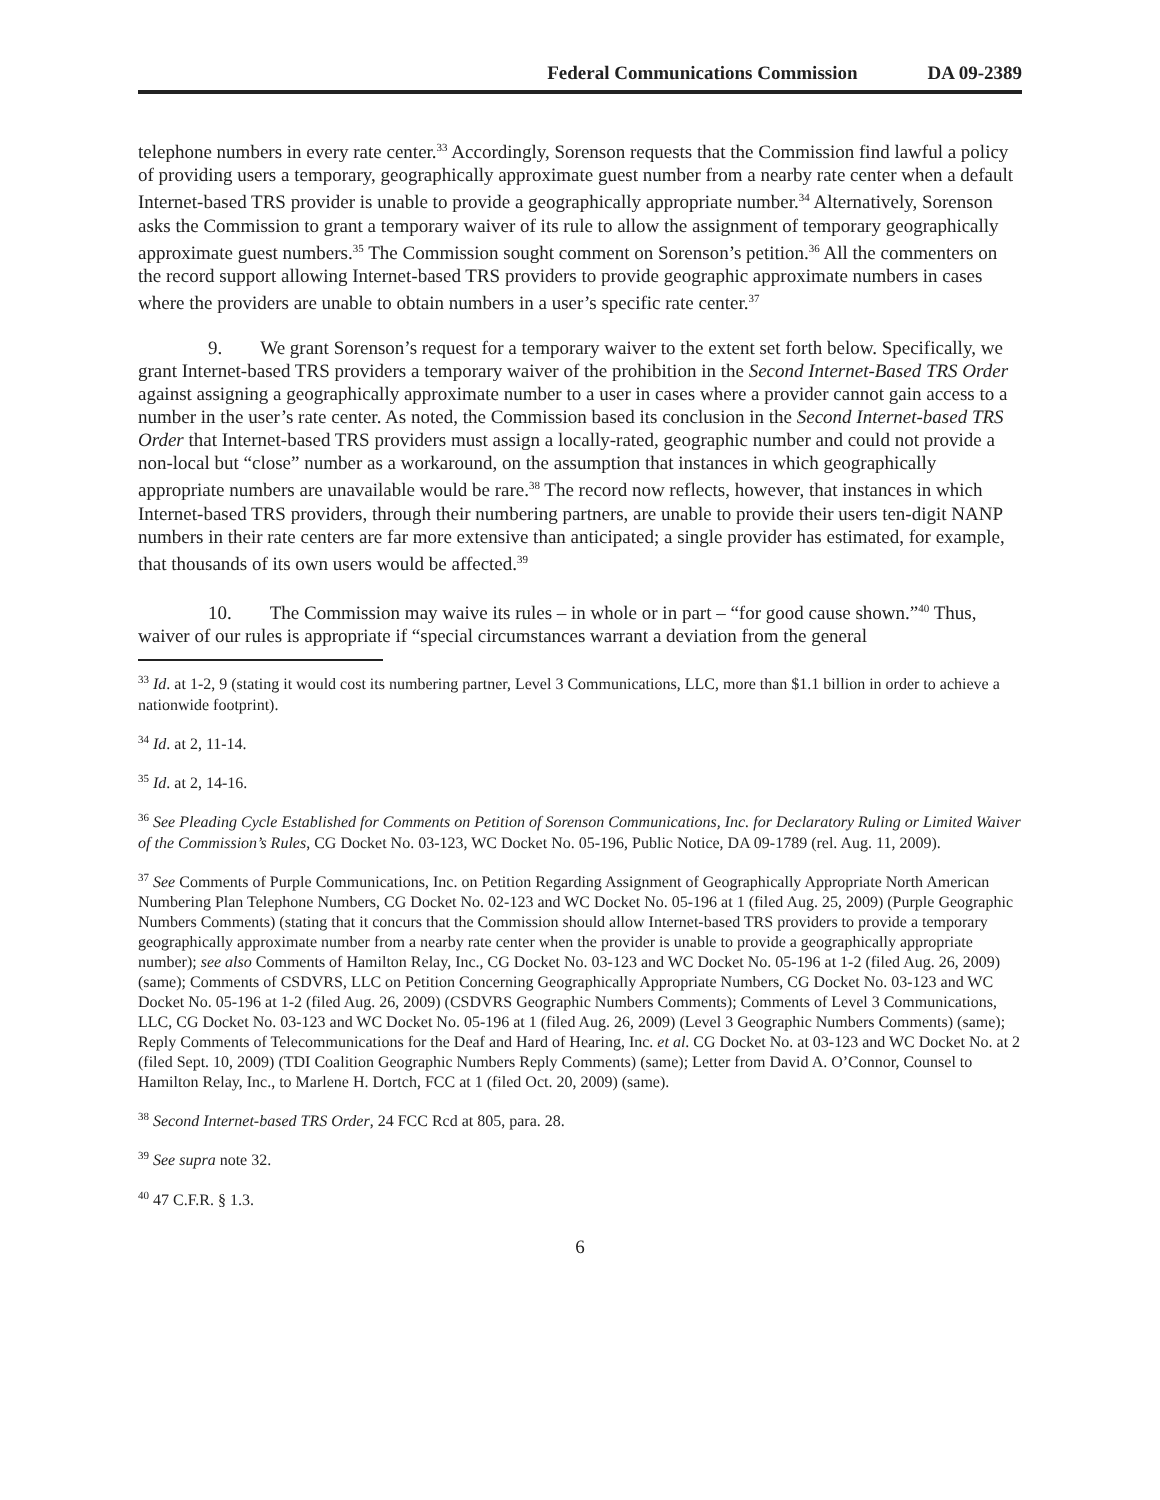Federal Communications Commission DA 09-2389
telephone numbers in every rate center.<sup>33</sup> Accordingly, Sorenson requests that the Commission find lawful a policy of providing users a temporary, geographically approximate guest number from a nearby rate center when a default Internet-based TRS provider is unable to provide a geographically appropriate number.<sup>34</sup> Alternatively, Sorenson asks the Commission to grant a temporary waiver of its rule to allow the assignment of temporary geographically approximate guest numbers.<sup>35</sup> The Commission sought comment on Sorenson’s petition.<sup>36</sup> All the commenters on the record support allowing Internet-based TRS providers to provide geographic approximate numbers in cases where the providers are unable to obtain numbers in a user’s specific rate center.<sup>37</sup>
9. We grant Sorenson’s request for a temporary waiver to the extent set forth below. Specifically, we grant Internet-based TRS providers a temporary waiver of the prohibition in the Second Internet-Based TRS Order against assigning a geographically approximate number to a user in cases where a provider cannot gain access to a number in the user’s rate center. As noted, the Commission based its conclusion in the Second Internet-based TRS Order that Internet-based TRS providers must assign a locally-rated, geographic number and could not provide a non-local but “close” number as a workaround, on the assumption that instances in which geographically appropriate numbers are unavailable would be rare.<sup>38</sup> The record now reflects, however, that instances in which Internet-based TRS providers, through their numbering partners, are unable to provide their users ten-digit NANP numbers in their rate centers are far more extensive than anticipated; a single provider has estimated, for example, that thousands of its own users would be affected.<sup>39</sup>
10. The Commission may waive its rules – in whole or in part – “for good cause shown.”<sup>40</sup> Thus, waiver of our rules is appropriate if “special circumstances warrant a deviation from the general
<sup>33</sup> Id. at 1-2, 9 (stating it would cost its numbering partner, Level 3 Communications, LLC, more than $1.1 billion in order to achieve a nationwide footprint).
<sup>34</sup> Id. at 2, 11-14.
<sup>35</sup> Id. at 2, 14-16.
<sup>36</sup> See Pleading Cycle Established for Comments on Petition of Sorenson Communications, Inc. for Declaratory Ruling or Limited Waiver of the Commission’s Rules, CG Docket No. 03-123, WC Docket No. 05-196, Public Notice, DA 09-1789 (rel. Aug. 11, 2009).
<sup>37</sup> See Comments of Purple Communications, Inc. on Petition Regarding Assignment of Geographically Appropriate North American Numbering Plan Telephone Numbers, CG Docket No. 02-123 and WC Docket No. 05-196 at 1 (filed Aug. 25, 2009) (Purple Geographic Numbers Comments) (stating that it concurs that the Commission should allow Internet-based TRS providers to provide a temporary geographically approximate number from a nearby rate center when the provider is unable to provide a geographically appropriate number); see also Comments of Hamilton Relay, Inc., CG Docket No. 03-123 and WC Docket No. 05-196 at 1-2 (filed Aug. 26, 2009) (same); Comments of CSDVRS, LLC on Petition Concerning Geographically Appropriate Numbers, CG Docket No. 03-123 and WC Docket No. 05-196 at 1-2 (filed Aug. 26, 2009) (CSDVRS Geographic Numbers Comments); Comments of Level 3 Communications, LLC, CG Docket No. 03-123 and WC Docket No. 05-196 at 1 (filed Aug. 26, 2009) (Level 3 Geographic Numbers Comments) (same); Reply Comments of Telecommunications for the Deaf and Hard of Hearing, Inc. et al. CG Docket No. at 03-123 and WC Docket No. at 2 (filed Sept. 10, 2009) (TDI Coalition Geographic Numbers Reply Comments) (same); Letter from David A. O’Connor, Counsel to Hamilton Relay, Inc., to Marlene H. Dortch, FCC at 1 (filed Oct. 20, 2009) (same).
<sup>38</sup> Second Internet-based TRS Order, 24 FCC Rcd at 805, para. 28.
<sup>39</sup> See supra note 32.
<sup>40</sup> 47 C.F.R. § 1.3.
6